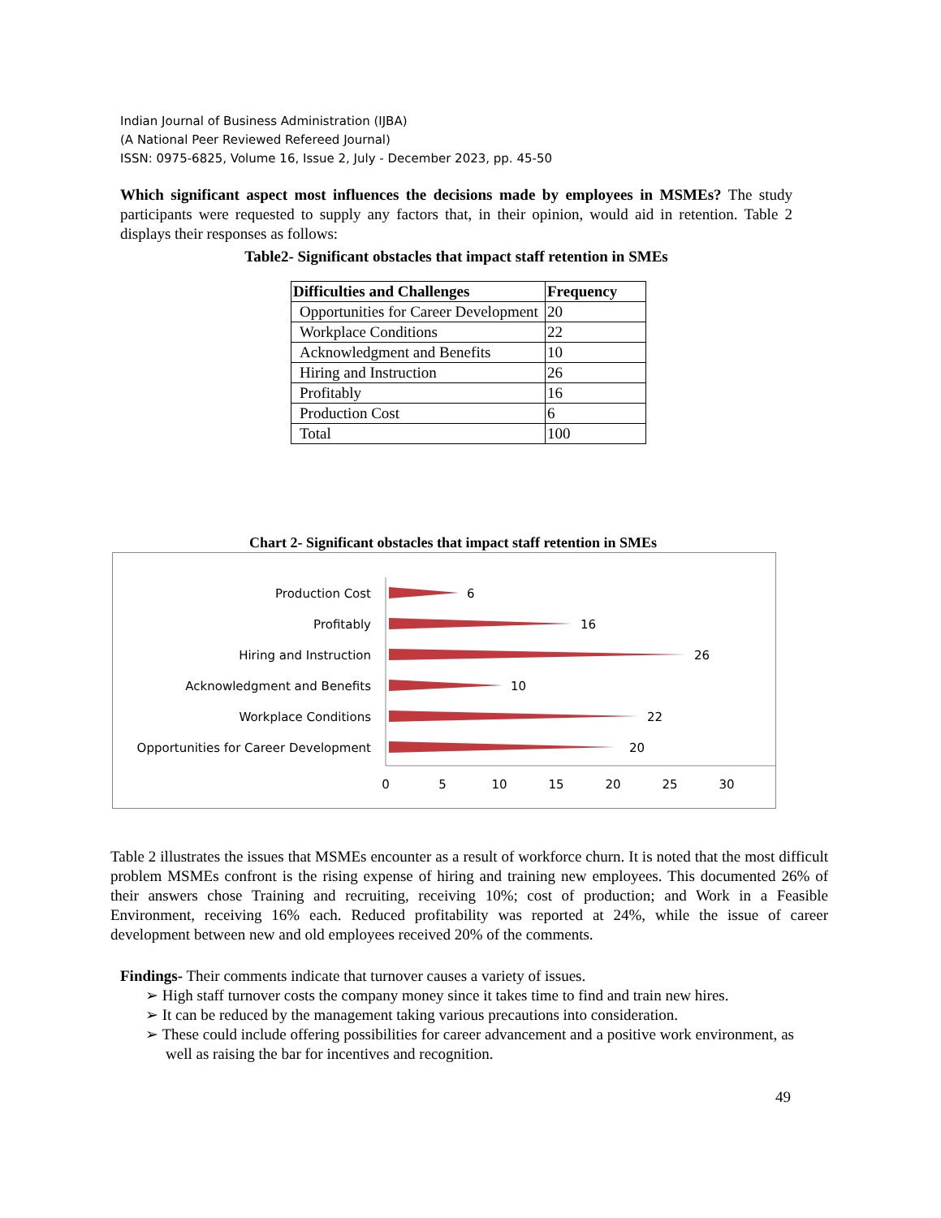Indian Journal of Business Administration (IJBA)
(A National Peer Reviewed Refereed Journal)
ISSN: 0975-6825, Volume 16, Issue 2, July - December 2023, pp. 45-50
Which significant aspect most influences the decisions made by employees in MSMEs? The study participants were requested to supply any factors that, in their opinion, would aid in retention. Table 2 displays their responses as follows:
Table2- Significant obstacles that impact staff retention in SMEs
| Difficulties and Challenges | Frequency |
| --- | --- |
| Opportunities for Career Development | 20 |
| Workplace Conditions | 22 |
| Acknowledgment and Benefits | 10 |
| Hiring and Instruction | 26 |
| Profitably | 16 |
| Production Cost | 6 |
| Total | 100 |
Chart 2- Significant obstacles that impact staff retention in SMEs
Production Cost
Profitably
Hiring and Instruction
Acknowledgment and Benefits
Workplace Conditions
Opportunities for Career Development
6
16
26
10
22
20
0
5
10
15
20
25
30
Table 2 illustrates the issues that MSMEs encounter as a result of workforce churn. It is noted that the most difficult problem MSMEs confront is the rising expense of hiring and training new employees. This documented 26% of their answers chose Training and recruiting, receiving 10%; cost of production; and Work in a Feasible Environment, receiving 16% each. Reduced profitability was reported at 24%, while the issue of career development between new and old employees received 20% of the comments.
Findings- Their comments indicate that turnover causes a variety of issues.
➢ High staff turnover costs the company money since it takes time to find and train new hires.
➢ It can be reduced by the management taking various precautions into consideration.
➢ These could include offering possibilities for career advancement and a positive work environment, as well as raising the bar for incentives and recognition.
49